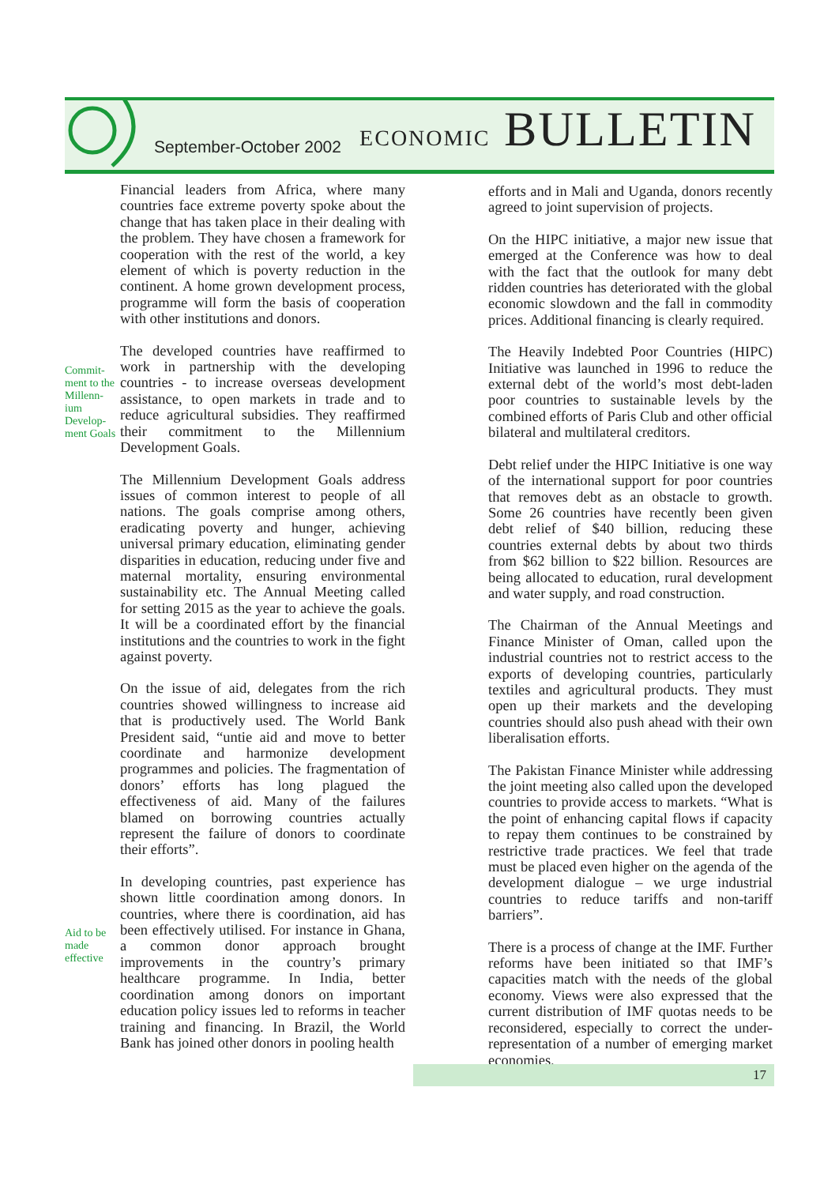September-October 2002 ECONOMIC BULLETIN
Commit-ment to the Millenn-ium Develop-ment Goals
Aid to be made effective
Financial leaders from Africa, where many countries face extreme poverty spoke about the change that has taken place in their dealing with the problem. They have chosen a framework for cooperation with the rest of the world, a key element of which is poverty reduction in the continent. A home grown development process, programme will form the basis of cooperation with other institutions and donors.
The developed countries have reaffirmed to work in partnership with the developing countries - to increase overseas development assistance, to open markets in trade and to reduce agricultural subsidies. They reaffirmed their commitment to the Millennium Development Goals.
The Millennium Development Goals address issues of common interest to people of all nations. The goals comprise among others, eradicating poverty and hunger, achieving universal primary education, eliminating gender disparities in education, reducing under five and maternal mortality, ensuring environmental sustainability etc. The Annual Meeting called for setting 2015 as the year to achieve the goals. It will be a coordinated effort by the financial institutions and the countries to work in the fight against poverty.
On the issue of aid, delegates from the rich countries showed willingness to increase aid that is productively used. The World Bank President said, “untie aid and move to better coordinate and harmonize development programmes and policies. The fragmentation of donors’ efforts has long plagued the effectiveness of aid. Many of the failures blamed on borrowing countries actually represent the failure of donors to coordinate their efforts”.
In developing countries, past experience has shown little coordination among donors. In countries, where there is coordination, aid has been effectively utilised. For instance in Ghana, a common donor approach brought improvements in the country’s primary healthcare programme. In India, better coordination among donors on important education policy issues led to reforms in teacher training and financing. In Brazil, the World Bank has joined other donors in pooling health
efforts and in Mali and Uganda, donors recently agreed to joint supervision of projects.
On the HIPC initiative, a major new issue that emerged at the Conference was how to deal with the fact that the outlook for many debt ridden countries has deteriorated with the global economic slowdown and the fall in commodity prices. Additional financing is clearly required.
The Heavily Indebted Poor Countries (HIPC) Initiative was launched in 1996 to reduce the external debt of the world’s most debt-laden poor countries to sustainable levels by the combined efforts of Paris Club and other official bilateral and multilateral creditors.
Debt relief under the HIPC Initiative is one way of the international support for poor countries that removes debt as an obstacle to growth. Some 26 countries have recently been given debt relief of $40 billion, reducing these countries external debts by about two thirds from $62 billion to $22 billion. Resources are being allocated to education, rural development and water supply, and road construction.
The Chairman of the Annual Meetings and Finance Minister of Oman, called upon the industrial countries not to restrict access to the exports of developing countries, particularly textiles and agricultural products. They must open up their markets and the developing countries should also push ahead with their own liberalisation efforts.
The Pakistan Finance Minister while addressing the joint meeting also called upon the developed countries to provide access to markets. “What is the point of enhancing capital flows if capacity to repay them continues to be constrained by restrictive trade practices. We feel that trade must be placed even higher on the agenda of the development dialogue – we urge industrial countries to reduce tariffs and non-tariff barriers”.
There is a process of change at the IMF. Further reforms have been initiated so that IMF’s capacities match with the needs of the global economy. Views were also expressed that the current distribution of IMF quotas needs to be reconsidered, especially to correct the under-representation of a number of emerging market economies.
17